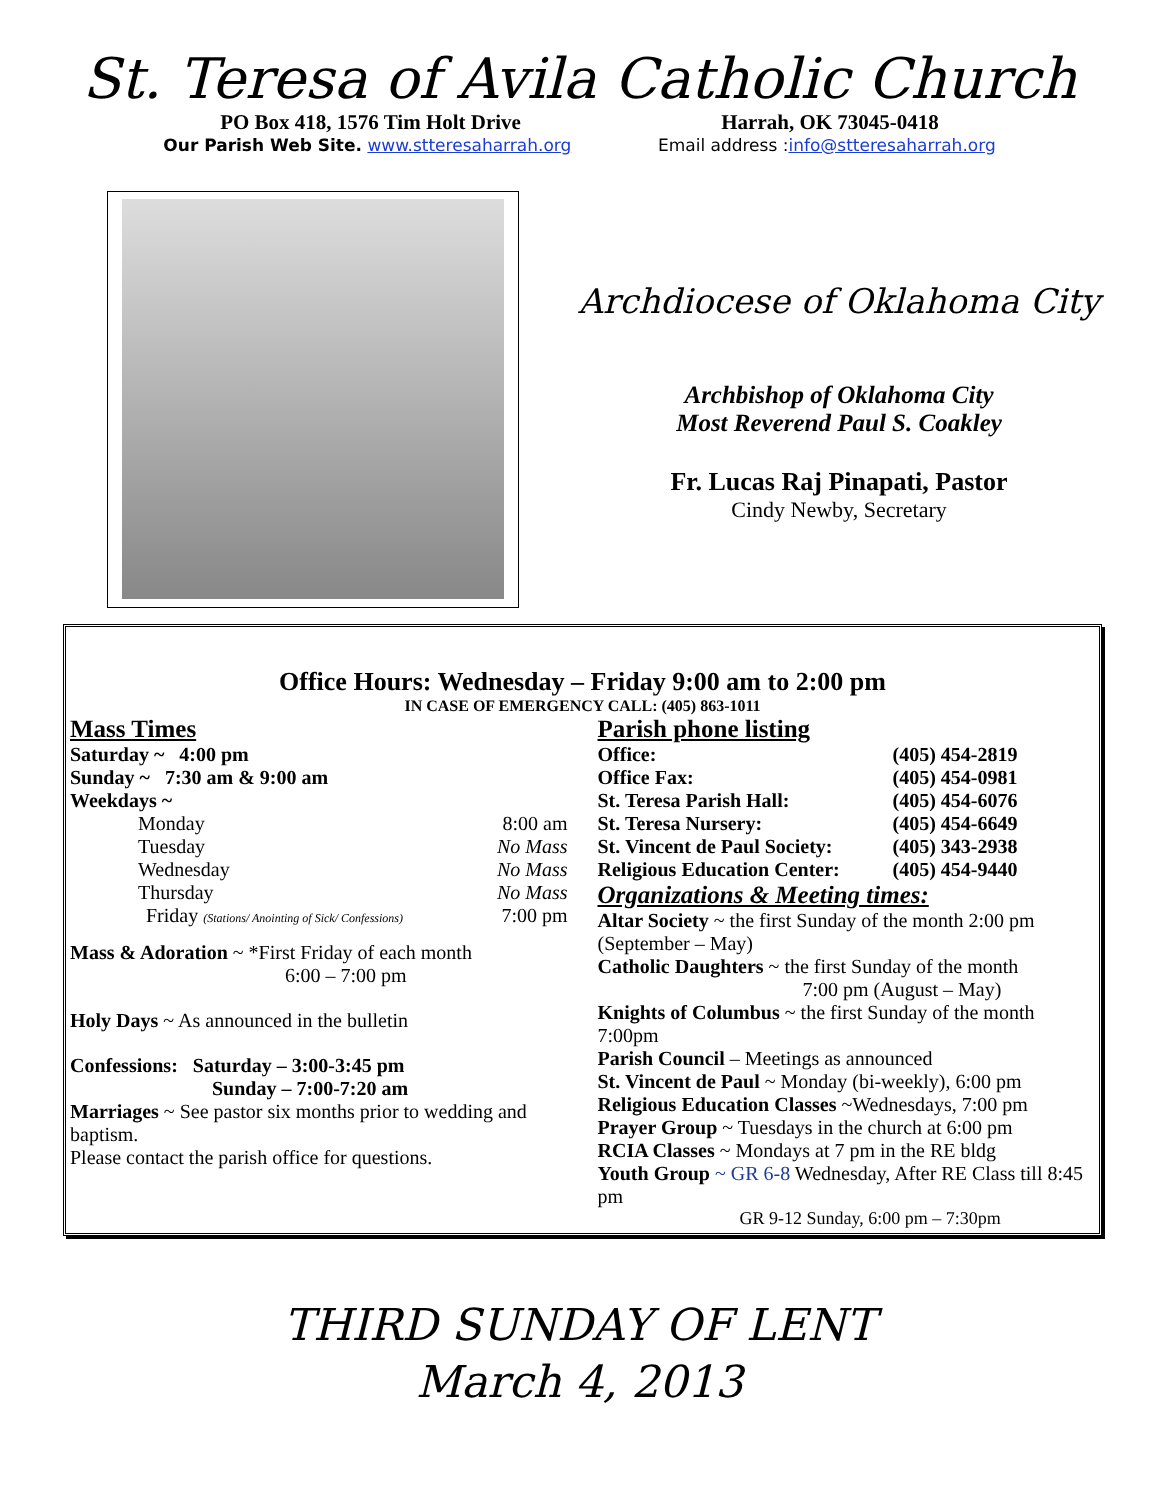St. Teresa of Avila Catholic Church
PO Box 418, 1576 Tim Holt Drive Harrah, OK 73045-0418
Our Parish Web Site. www.stteresaharrah.org Email address :info@stteresaharrah.org
Archdiocese of Oklahoma City
Archbishop of Oklahoma City
Most Reverend Paul S. Coakley
Fr. Lucas Raj Pinapati, Pastor
Cindy Newby, Secretary
Office Hours: Wednesday – Friday 9:00 am to 2:00 pm
IN CASE OF EMERGENCY CALL: (405) 863-1011
Mass Times
Saturday ~ 4:00 pm
Sunday ~ 7:30 am & 9:00 am
Weekdays ~
Monday 8:00 am
Tuesday No Mass
Wednesday No Mass
Thursday No Mass
Friday (Stations/ Anointing of Sick/ Confessions) 7:00 pm
Mass & Adoration ~ *First Friday of each month
6:00 – 7:00 pm
Holy Days ~ As announced in the bulletin
Confessions: Saturday – 3:00-3:45 pm
Sunday – 7:00-7:20 am
Marriages ~ See pastor six months prior to wedding and baptism.
Please contact the parish office for questions.
Parish phone listing
Office: (405) 454-2819
Office Fax: (405) 454-0981
St. Teresa Parish Hall: (405) 454-6076
St. Teresa Nursery: (405) 454-6649
St. Vincent de Paul Society: (405) 343-2938
Religious Education Center: (405) 454-9440
Organizations & Meeting times:
Altar Society ~ the first Sunday of the month 2:00 pm (September – May)
Catholic Daughters ~ the first Sunday of the month
7:00 pm (August – May)
Knights of Columbus ~ the first Sunday of the month 7:00pm
Parish Council – Meetings as announced
St. Vincent de Paul ~ Monday (bi-weekly), 6:00 pm
Religious Education Classes ~Wednesdays, 7:00 pm
Prayer Group ~ Tuesdays in the church at 6:00 pm
RCIA Classes ~ Mondays at 7 pm in the RE bldg
Youth Group ~ GR 6-8 Wednesday, After RE Class till 8:45 pm
GR 9-12 Sunday, 6:00 pm – 7:30pm
THIRD SUNDAY OF LENT
March 4, 2013